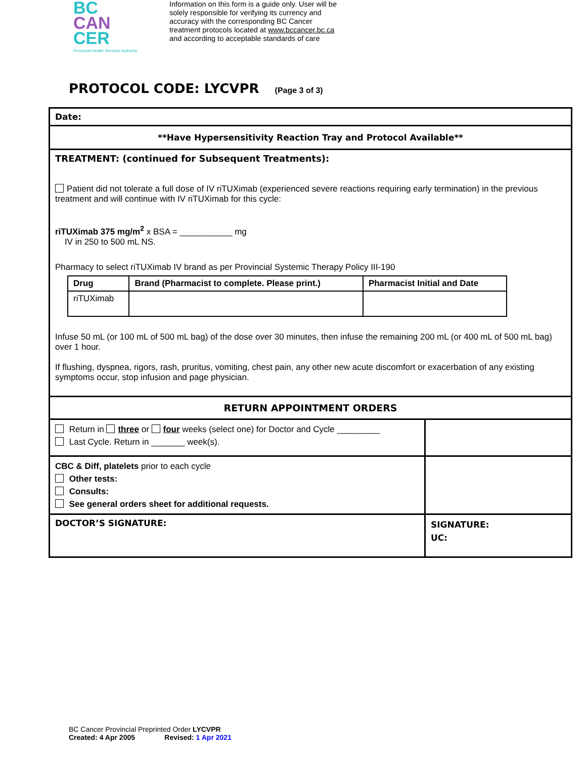BC
CAN
CER
Provincial Health Services Authority
Information on this form is a guide only. User will be
solely responsible for verifying its currency and
accuracy with the corresponding BC Cancer
treatment protocols located at www.bccancer.bc.ca
and according to acceptable standards of care
PROTOCOL CODE: LYCVPR (Page 3 of 3)
| Date: | |
| **Have Hypersensitivity Reaction Tray and Protocol Available** | |
| TREATMENT: (continued for Subsequent Treatments): Patient did not tolerate a full dose of IV riTUXimab (experienced severe reactions requiring early termination) in the previous treatment and will continue with IV riTUXimab for this cycle: riTUXimab 375 mg/m<sup>2</sup> x BSA = ___________ mg IV in 250 to 500 mL NS. Pharmacy to select riTUXimab IV brand as per Provincial Systemic Therapy Policy III-190 / Drug / Brand (Pharmacist to complete. Please print.) / Pharmacist Initial and Date / / --- / --- / --- / / riTUXimab / / / Infuse 50 mL (or 100 mL of 500 mL bag) of the dose over 30 minutes, then infuse the remaining 200 mL (or 400 mL of 500 mL bag) over 1 hour. If flushing, dyspnea, rigors, rash, pruritus, vomiting, chest pain, any other new acute discomfort or exacerbation of any existing symptoms occur, stop infusion and page physician. | |
| RETURN APPOINTMENT ORDERS | |
| Return in three or four weeks (select one) for Doctor and Cycle _________ Last Cycle. Return in _______ week(s). | |
| CBC & Diff, platelets prior to each cycle Other tests: Consults: See general orders sheet for additional requests. | |
| DOCTOR’S SIGNATURE: | SIGNATURE: UC: |
BC Cancer Provincial Preprinted Order LYCVPR
Created: 4 Apr 2005 Revised: 1 Apr 2021